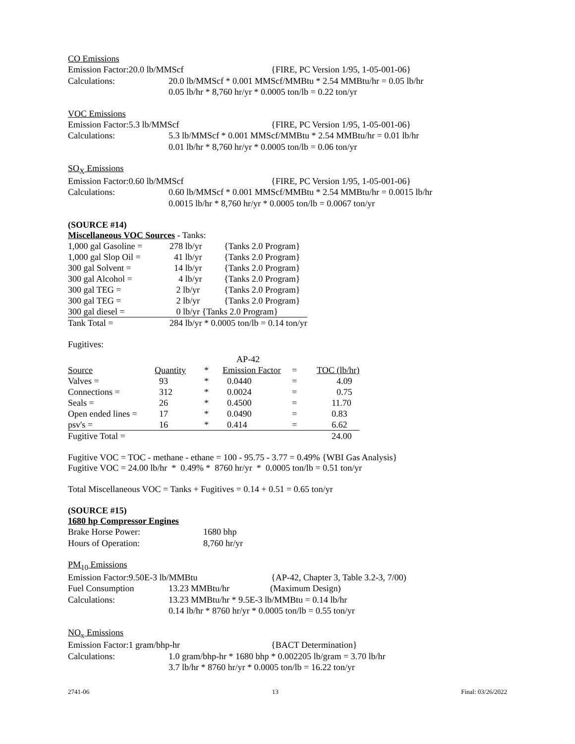CO Emissions
Emission Factor:20.0 lb/MMScf {FIRE, PC Version 1/95, 1-05-001-06}
Calculations: 20.0 lb/MMScf * 0.001 MMScf/MMBtu * 2.54 MMBtu/hr = 0.05 lb/hr
0.05 lb/hr * 8,760 hr/yr * 0.0005 ton/lb = 0.22 ton/yr
VOC Emissions
Emission Factor:5.3 lb/MMScf {FIRE, PC Version 1/95, 1-05-001-06}
Calculations: 5.3 lb/MMScf * 0.001 MMScf/MMBtu * 2.54 MMBtu/hr = 0.01 lb/hr
0.01 lb/hr * 8,760 hr/yr * 0.0005 ton/lb = 0.06 ton/yr
SO<sub>X</sub> Emissions
Emission Factor:0.60 lb/MMScf {FIRE, PC Version 1/95, 1-05-001-06}
Calculations: 0.60 lb/MMScf * 0.001 MMScf/MMBtu * 2.54 MMBtu/hr = 0.0015 lb/hr
0.0015 lb/hr * 8,760 hr/yr * 0.0005 ton/lb = 0.0067 ton/yr
(SOURCE #14)
Miscellaneous VOC Sources - Tanks:
| 1,000 gal Gasoline = | 278 lb/yr | {Tanks 2.0 Program} |
| 1,000 gal Slop Oil = | 41 lb/yr | {Tanks 2.0 Program} |
| 300 gal Solvent = | 14 lb/yr | {Tanks 2.0 Program} |
| 300 gal Alcohol = | 4 lb/yr | {Tanks 2.0 Program} |
| 300 gal TEG = | 2 lb/yr | {Tanks 2.0 Program} |
| 300 gal TEG = | 2 lb/yr | {Tanks 2.0 Program} |
| 300 gal diesel = | 0 lb/yr {Tanks 2.0 Program} | |
| Tank Total = | 284 lb/yr * 0.0005 ton/lb = 0.14 ton/yr | |
Fugitives:
| | | | AP-42 | | |
| Source | Quantity | * | Emission Factor | = | TOC (lb/hr) |
| Valves = | 93 | * | 0.0440 | = | 4.09 |
| Connections = | 312 | * | 0.0024 | = | 0.75 |
| Seals = | 26 | * | 0.4500 | = | 11.70 |
| Open ended lines = | 17 | * | 0.0490 | = | 0.83 |
| psv's = | 16 | * | 0.414 | = | 6.62 |
| Fugitive Total = | | | | | 24.00 |
Fugitive VOC = TOC - methane - ethane = 100 - 95.75 - 3.77 = 0.49% {WBI Gas Analysis}
Fugitive VOC = 24.00 lb/hr * 0.49% * 8760 hr/yr * 0.0005 ton/lb = 0.51 ton/yr
Total Miscellaneous VOC = Tanks + Fugitives = 0.14 + 0.51 = 0.65 ton/yr
(SOURCE #15)
1680 hp Compressor Engines
Brake Horse Power: 1680 bhp
Hours of Operation: 8,760 hr/yr
PM<sub>10</sub> Emissions
Emission Factor:9.50E-3 lb/MMBtu {AP-42, Chapter 3, Table 3.2-3, 7/00)
Fuel Consumption 13.23 MMBtu/hr (Maximum Design)
Calculations: 13.23 MMBtu/hr * 9.5E-3 lb/MMBtu = 0.14 lb/hr
0.14 lb/hr * 8760 hr/yr * 0.0005 ton/lb = 0.55 ton/yr
NO<sub>x</sub> Emissions
Emission Factor:1 gram/bhp-hr {BACT Determination}
Calculations: 1.0 gram/bhp-hr * 1680 bhp * 0.002205 lb/gram = 3.70 lb/hr
3.7 lb/hr * 8760 hr/yr * 0.0005 ton/lb = 16.22 ton/yr
2741-06 13 Final: 03/26/2022